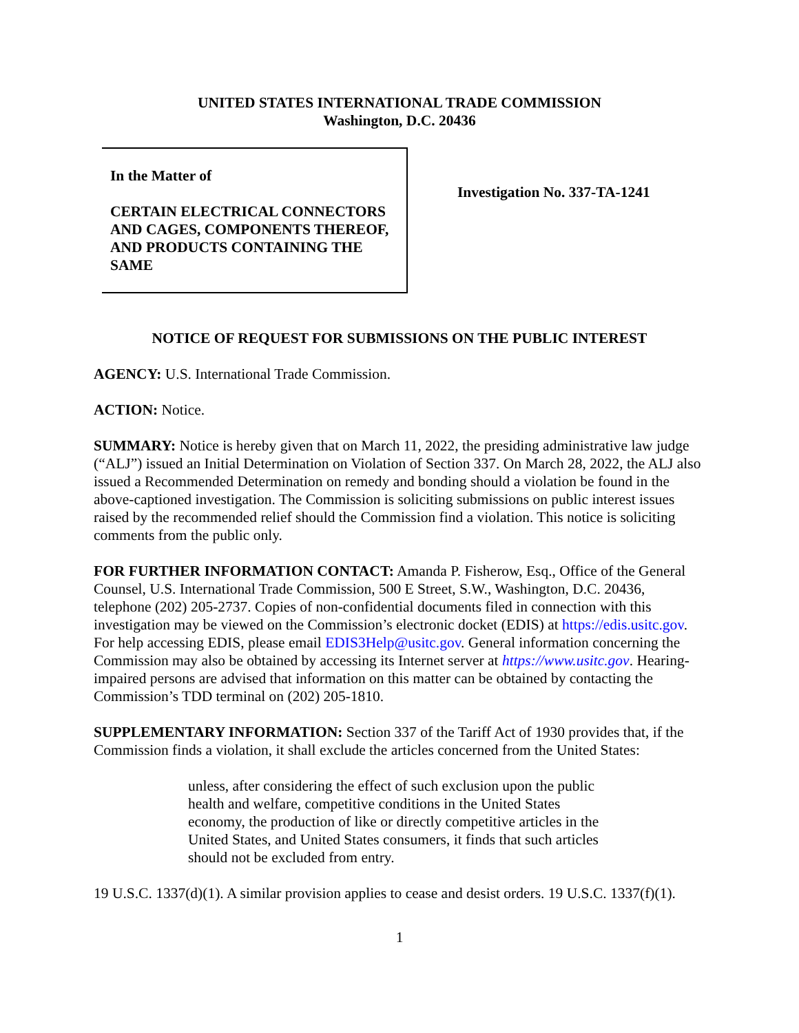UNITED STATES INTERNATIONAL TRADE COMMISSION
Washington, D.C. 20436
In the Matter of
CERTAIN ELECTRICAL CONNECTORS AND CAGES, COMPONENTS THEREOF, AND PRODUCTS CONTAINING THE SAME
Investigation No. 337-TA-1241
NOTICE OF REQUEST FOR SUBMISSIONS ON THE PUBLIC INTEREST
AGENCY: U.S. International Trade Commission.
ACTION: Notice.
SUMMARY: Notice is hereby given that on March 11, 2022, the presiding administrative law judge (“ALJ”) issued an Initial Determination on Violation of Section 337. On March 28, 2022, the ALJ also issued a Recommended Determination on remedy and bonding should a violation be found in the above-captioned investigation. The Commission is soliciting submissions on public interest issues raised by the recommended relief should the Commission find a violation. This notice is soliciting comments from the public only.
FOR FURTHER INFORMATION CONTACT: Amanda P. Fisherow, Esq., Office of the General Counsel, U.S. International Trade Commission, 500 E Street, S.W., Washington, D.C. 20436, telephone (202) 205-2737. Copies of non-confidential documents filed in connection with this investigation may be viewed on the Commission’s electronic docket (EDIS) at https://edis.usitc.gov. For help accessing EDIS, please email EDIS3Help@usitc.gov. General information concerning the Commission may also be obtained by accessing its Internet server at https://www.usitc.gov. Hearing-impaired persons are advised that information on this matter can be obtained by contacting the Commission’s TDD terminal on (202) 205-1810.
SUPPLEMENTARY INFORMATION: Section 337 of the Tariff Act of 1930 provides that, if the Commission finds a violation, it shall exclude the articles concerned from the United States:
unless, after considering the effect of such exclusion upon the public health and welfare, competitive conditions in the United States economy, the production of like or directly competitive articles in the United States, and United States consumers, it finds that such articles should not be excluded from entry.
19 U.S.C. 1337(d)(1). A similar provision applies to cease and desist orders. 19 U.S.C. 1337(f)(1).
1